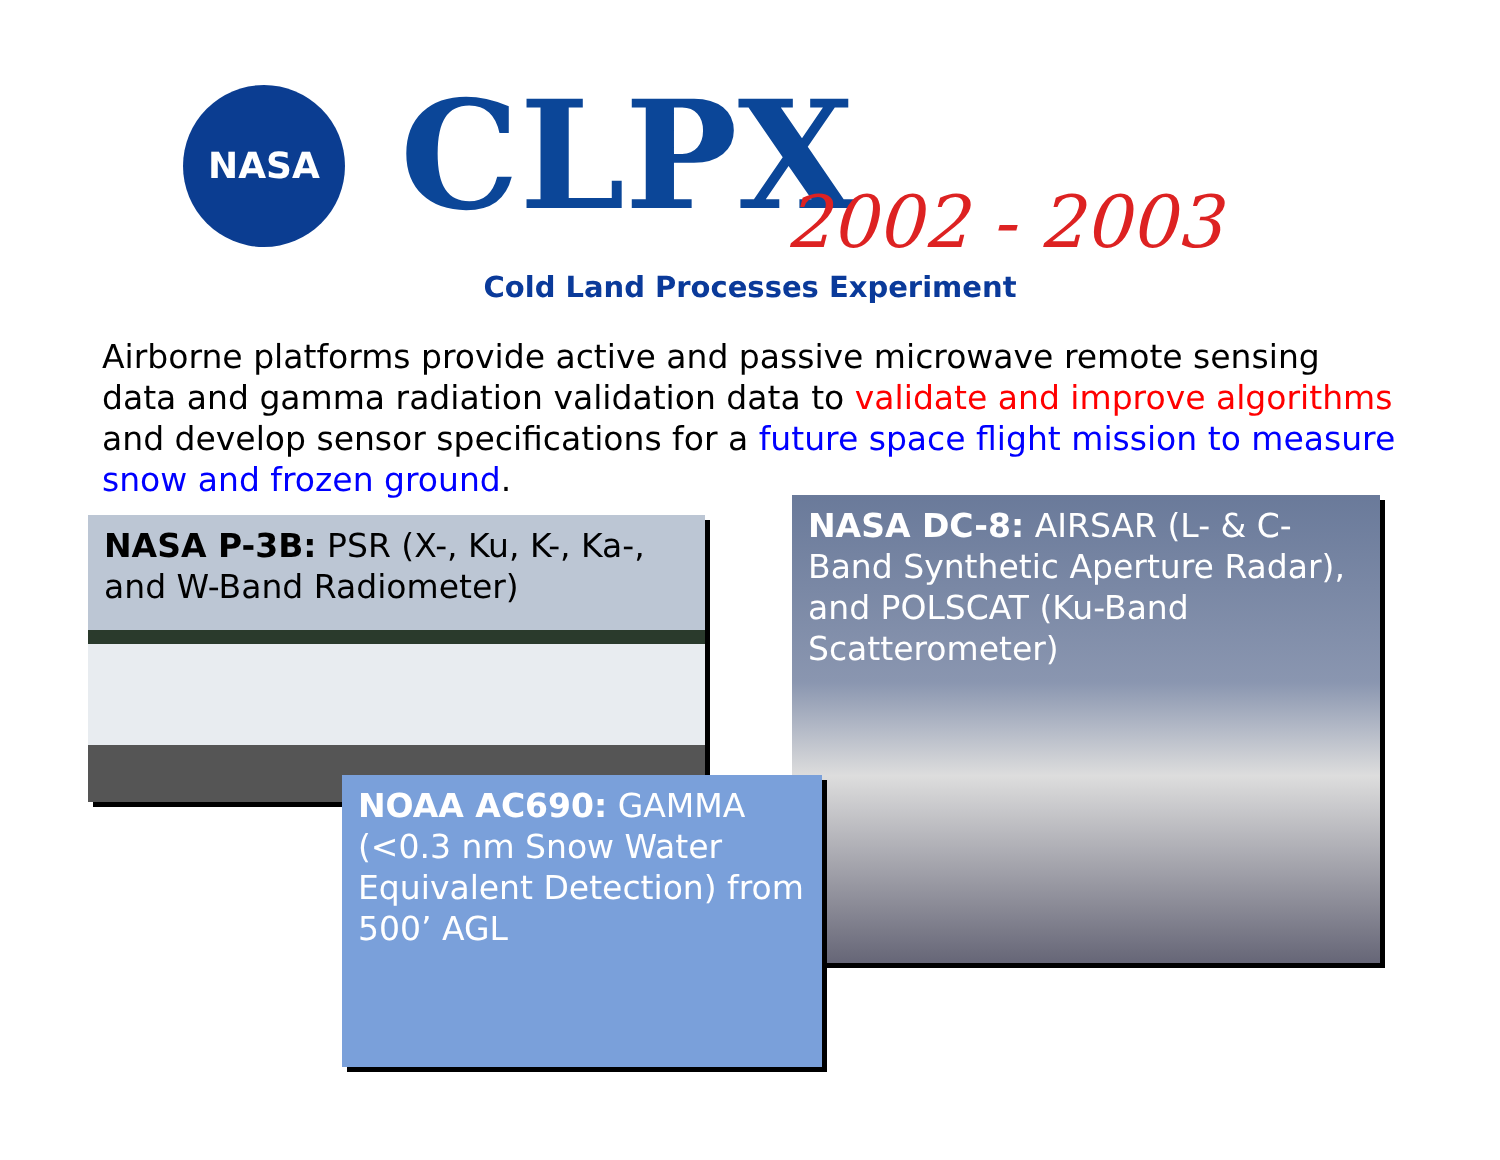NASA CLPX 2002 - 2003
Cold Land Processes Experiment
Airborne platforms provide active and passive microwave remote sensing data and gamma radiation validation data to validate and improve algorithms and develop sensor specifications for a future space flight mission to measure snow and frozen ground.
NASA P-3B: PSR (X-, Ku, K-, Ka-, and W-Band Radiometer)
NASA DC-8: AIRSAR (L- & C-Band Synthetic Aperture Radar), and POLSCAT (Ku-Band Scatterometer)
NOAA AC690: GAMMA (<0.3 nm Snow Water Equivalent Detection) from 500’ AGL